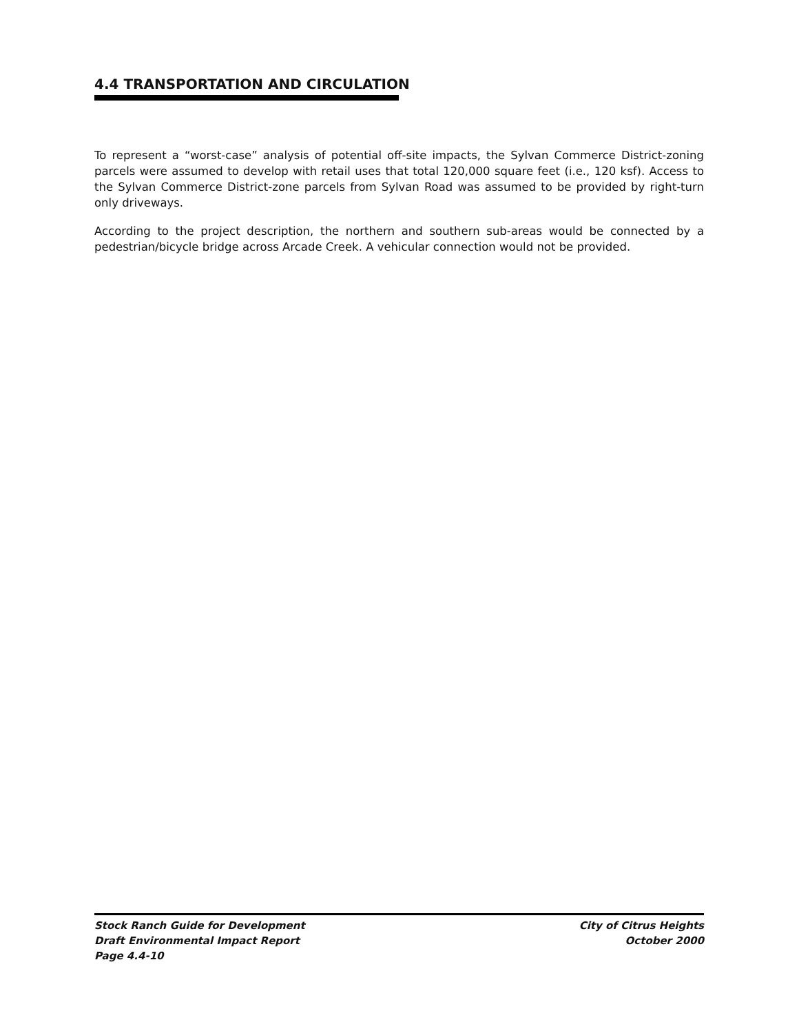4.4 TRANSPORTATION AND CIRCULATION
To represent a “worst-case” analysis of potential off-site impacts, the Sylvan Commerce District-zoning parcels were assumed to develop with retail uses that total 120,000 square feet (i.e., 120 ksf). Access to the Sylvan Commerce District-zone parcels from Sylvan Road was assumed to be provided by right-turn only driveways.
According to the project description, the northern and southern sub-areas would be connected by a pedestrian/bicycle bridge across Arcade Creek. A vehicular connection would not be provided.
Stock Ranch Guide for Development
Draft Environmental Impact Report
Page 4.4-10
City of Citrus Heights
October 2000